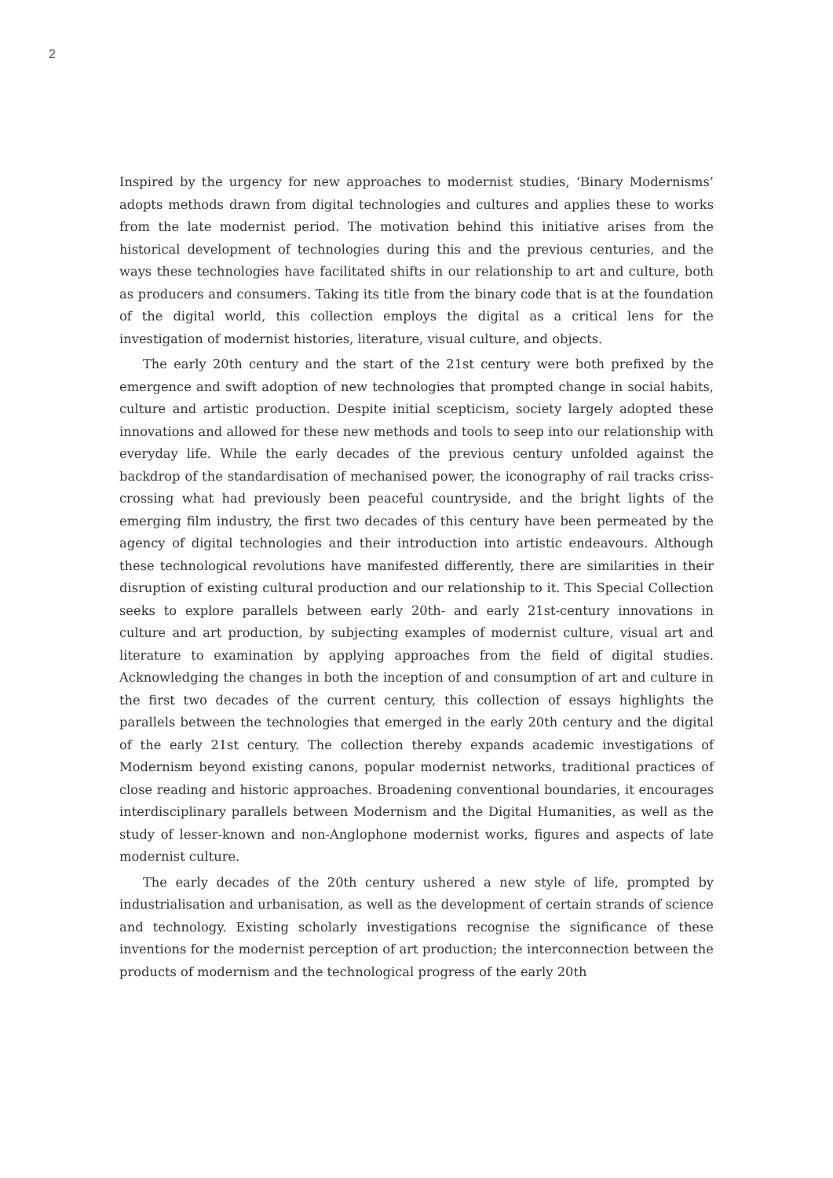2
Inspired by the urgency for new approaches to modernist studies, ‘Binary Modernisms’ adopts methods drawn from digital technologies and cultures and applies these to works from the late modernist period. The motivation behind this initiative arises from the historical development of technologies during this and the previous centuries, and the ways these technologies have facilitated shifts in our relationship to art and culture, both as producers and consumers. Taking its title from the binary code that is at the foundation of the digital world, this collection employs the digital as a critical lens for the investigation of modernist histories, literature, visual culture, and objects.
The early 20th century and the start of the 21st century were both prefixed by the emergence and swift adoption of new technologies that prompted change in social habits, culture and artistic production. Despite initial scepticism, society largely adopted these innovations and allowed for these new methods and tools to seep into our relationship with everyday life. While the early decades of the previous century unfolded against the backdrop of the standardisation of mechanised power, the iconography of rail tracks criss-crossing what had previously been peaceful countryside, and the bright lights of the emerging film industry, the first two decades of this century have been permeated by the agency of digital technologies and their introduction into artistic endeavours. Although these technological revolutions have manifested differently, there are similarities in their disruption of existing cultural production and our relationship to it. This Special Collection seeks to explore parallels between early 20th- and early 21st-century innovations in culture and art production, by subjecting examples of modernist culture, visual art and literature to examination by applying approaches from the field of digital studies. Acknowledging the changes in both the inception of and consumption of art and culture in the first two decades of the current century, this collection of essays highlights the parallels between the technologies that emerged in the early 20th century and the digital of the early 21st century. The collection thereby expands academic investigations of Modernism beyond existing canons, popular modernist networks, traditional practices of close reading and historic approaches. Broadening conventional boundaries, it encourages interdisciplinary parallels between Modernism and the Digital Humanities, as well as the study of lesser-known and non-Anglophone modernist works, figures and aspects of late modernist culture.
The early decades of the 20th century ushered a new style of life, prompted by industrialisation and urbanisation, as well as the development of certain strands of science and technology. Existing scholarly investigations recognise the significance of these inventions for the modernist perception of art production; the interconnection between the products of modernism and the technological progress of the early 20th